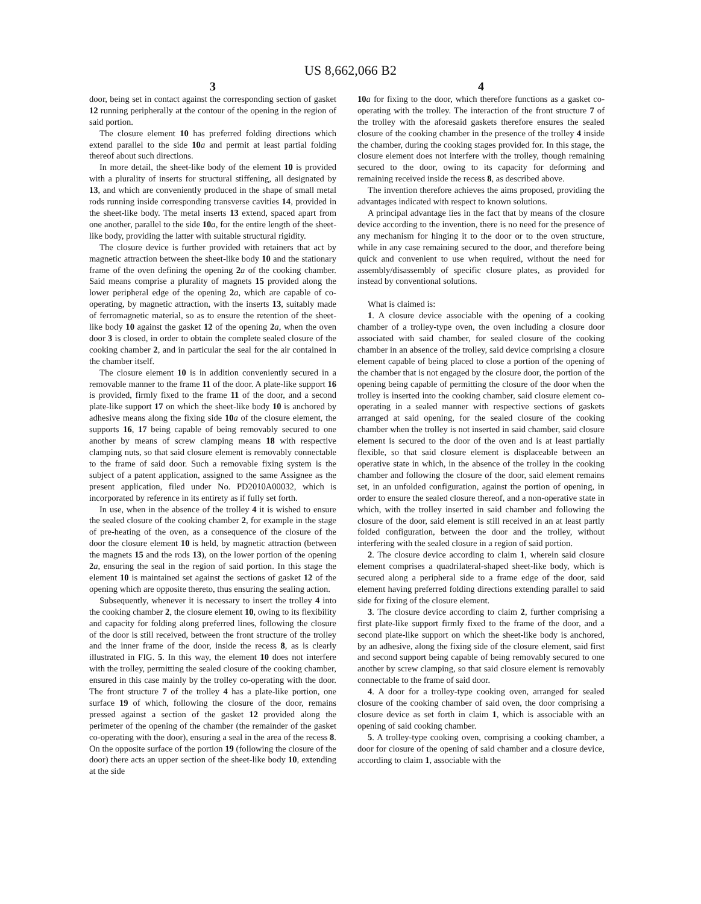US 8,662,066 B2
3
door, being set in contact against the corresponding section of gasket 12 running peripherally at the contour of the opening in the region of said portion.
The closure element 10 has preferred folding directions which extend parallel to the side 10 a and permit at least partial folding thereof about such directions.
In more detail, the sheet-like body of the element 10 is provided with a plurality of inserts for structural stiffening, all designated by 13, and which are conveniently produced in the shape of small metal rods running inside corresponding transverse cavities 14, provided in the sheet-like body. The metal inserts 13 extend, spaced apart from one another, parallel to the side 10 a, for the entire length of the sheet-like body, providing the latter with suitable structural rigidity.
The closure device is further provided with retainers that act by magnetic attraction between the sheet-like body 10 and the stationary frame of the oven defining the opening 2 a of the cooking chamber. Said means comprise a plurality of magnets 15 provided along the lower peripheral edge of the opening 2 a, which are capable of co-operating, by magnetic attraction, with the inserts 13, suitably made of ferromagnetic material, so as to ensure the retention of the sheet-like body 10 against the gasket 12 of the opening 2 a, when the oven door 3 is closed, in order to obtain the complete sealed closure of the cooking chamber 2, and in particular the seal for the air contained in the chamber itself.
The closure element 10 is in addition conveniently secured in a removable manner to the frame 11 of the door. A plate-like support 16 is provided, firmly fixed to the frame 11 of the door, and a second plate-like support 17 on which the sheet-like body 10 is anchored by adhesive means along the fixing side 10 a of the closure element, the supports 16, 17 being capable of being removably secured to one another by means of screw clamping means 18 with respective clamping nuts, so that said closure element is removably connectable to the frame of said door. Such a removable fixing system is the subject of a patent application, assigned to the same Assignee as the present application, filed under No. PD2010A00032, which is incorporated by reference in its entirety as if fully set forth.
In use, when in the absence of the trolley 4 it is wished to ensure the sealed closure of the cooking chamber 2, for example in the stage of pre-heating of the oven, as a consequence of the closure of the door the closure element 10 is held, by magnetic attraction (between the magnets 15 and the rods 13), on the lower portion of the opening 2 a, ensuring the seal in the region of said portion. In this stage the element 10 is maintained set against the sections of gasket 12 of the opening which are opposite thereto, thus ensuring the sealing action.
Subsequently, whenever it is necessary to insert the trolley 4 into the cooking chamber 2, the closure element 10, owing to its flexibility and capacity for folding along preferred lines, following the closure of the door is still received, between the front structure of the trolley and the inner frame of the door, inside the recess 8, as is clearly illustrated in FIG. 5. In this way, the element 10 does not interfere with the trolley, permitting the sealed closure of the cooking chamber, ensured in this case mainly by the trolley co-operating with the door. The front structure 7 of the trolley 4 has a plate-like portion, one surface 19 of which, following the closure of the door, remains pressed against a section of the gasket 12 provided along the perimeter of the opening of the chamber (the remainder of the gasket co-operating with the door), ensuring a seal in the area of the recess 8. On the opposite surface of the portion 19 (following the closure of the door) there acts an upper section of the sheet-like body 10, extending at the side
4
10 a for fixing to the door, which therefore functions as a gasket co-operating with the trolley. The interaction of the front structure 7 of the trolley with the aforesaid gaskets therefore ensures the sealed closure of the cooking chamber in the presence of the trolley 4 inside the chamber, during the cooking stages provided for. In this stage, the closure element does not interfere with the trolley, though remaining secured to the door, owing to its capacity for deforming and remaining received inside the recess 8, as described above.
The invention therefore achieves the aims proposed, providing the advantages indicated with respect to known solutions.
A principal advantage lies in the fact that by means of the closure device according to the invention, there is no need for the presence of any mechanism for hinging it to the door or to the oven structure, while in any case remaining secured to the door, and therefore being quick and convenient to use when required, without the need for assembly/disassembly of specific closure plates, as provided for instead by conventional solutions.
What is claimed is:
1. A closure device associable with the opening of a cooking chamber of a trolley-type oven, the oven including a closure door associated with said chamber, for sealed closure of the cooking chamber in an absence of the trolley, said device comprising a closure element capable of being placed to close a portion of the opening of the chamber that is not engaged by the closure door, the portion of the opening being capable of permitting the closure of the door when the trolley is inserted into the cooking chamber, said closure element co-operating in a sealed manner with respective sections of gaskets arranged at said opening, for the sealed closure of the cooking chamber when the trolley is not inserted in said chamber, said closure element is secured to the door of the oven and is at least partially flexible, so that said closure element is displaceable between an operative state in which, in the absence of the trolley in the cooking chamber and following the closure of the door, said element remains set, in an unfolded configuration, against the portion of opening, in order to ensure the sealed closure thereof, and a non-operative state in which, with the trolley inserted in said chamber and following the closure of the door, said element is still received in an at least partly folded configuration, between the door and the trolley, without interfering with the sealed closure in a region of said portion.
2. The closure device according to claim 1, wherein said closure element comprises a quadrilateral-shaped sheet-like body, which is secured along a peripheral side to a frame edge of the door, said element having preferred folding directions extending parallel to said side for fixing of the closure element.
3. The closure device according to claim 2, further comprising a first plate-like support firmly fixed to the frame of the door, and a second plate-like support on which the sheet-like body is anchored, by an adhesive, along the fixing side of the closure element, said first and second support being capable of being removably secured to one another by screw clamping, so that said closure element is removably connectable to the frame of said door.
4. A door for a trolley-type cooking oven, arranged for sealed closure of the cooking chamber of said oven, the door comprising a closure device as set forth in claim 1, which is associable with an opening of said cooking chamber.
5. A trolley-type cooking oven, comprising a cooking chamber, a door for closure of the opening of said chamber and a closure device, according to claim 1, associable with the